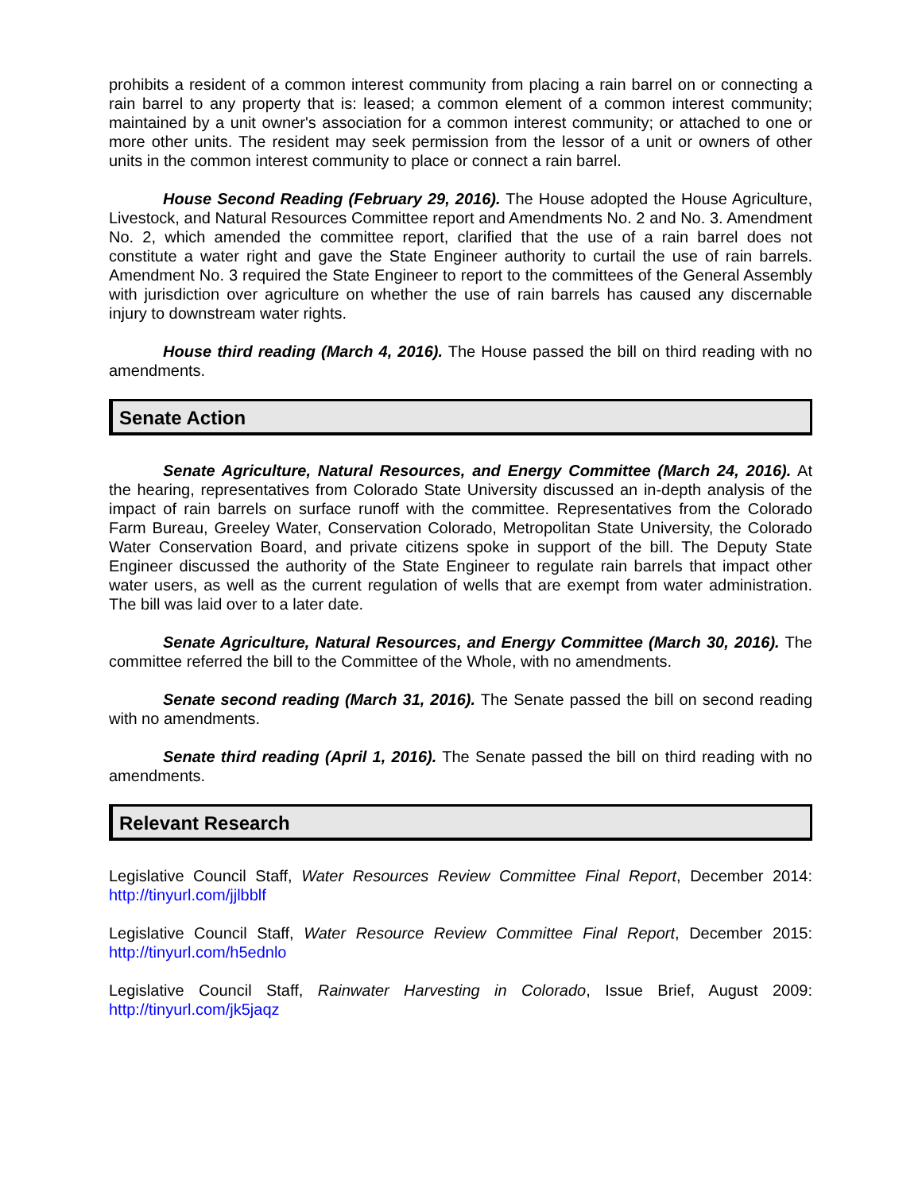prohibits a resident of a common interest community from placing a rain barrel on or connecting a rain barrel to any property that is: leased; a common element of a common interest community; maintained by a unit owner's association for a common interest community; or attached to one or more other units. The resident may seek permission from the lessor of a unit or owners of other units in the common interest community to place or connect a rain barrel.
House Second Reading (February 29, 2016). The House adopted the House Agriculture, Livestock, and Natural Resources Committee report and Amendments No. 2 and No. 3. Amendment No. 2, which amended the committee report, clarified that the use of a rain barrel does not constitute a water right and gave the State Engineer authority to curtail the use of rain barrels. Amendment No. 3 required the State Engineer to report to the committees of the General Assembly with jurisdiction over agriculture on whether the use of rain barrels has caused any discernable injury to downstream water rights.
House third reading (March 4, 2016). The House passed the bill on third reading with no amendments.
Senate Action
Senate Agriculture, Natural Resources, and Energy Committee (March 24, 2016). At the hearing, representatives from Colorado State University discussed an in-depth analysis of the impact of rain barrels on surface runoff with the committee. Representatives from the Colorado Farm Bureau, Greeley Water, Conservation Colorado, Metropolitan State University, the Colorado Water Conservation Board, and private citizens spoke in support of the bill. The Deputy State Engineer discussed the authority of the State Engineer to regulate rain barrels that impact other water users, as well as the current regulation of wells that are exempt from water administration. The bill was laid over to a later date.
Senate Agriculture, Natural Resources, and Energy Committee (March 30, 2016). The committee referred the bill to the Committee of the Whole, with no amendments.
Senate second reading (March 31, 2016). The Senate passed the bill on second reading with no amendments.
Senate third reading (April 1, 2016). The Senate passed the bill on third reading with no amendments.
Relevant Research
Legislative Council Staff, Water Resources Review Committee Final Report, December 2014: http://tinyurl.com/jjlbblf
Legislative Council Staff, Water Resource Review Committee Final Report, December 2015: http://tinyurl.com/h5ednlo
Legislative Council Staff, Rainwater Harvesting in Colorado, Issue Brief, August 2009: http://tinyurl.com/jk5jaqz